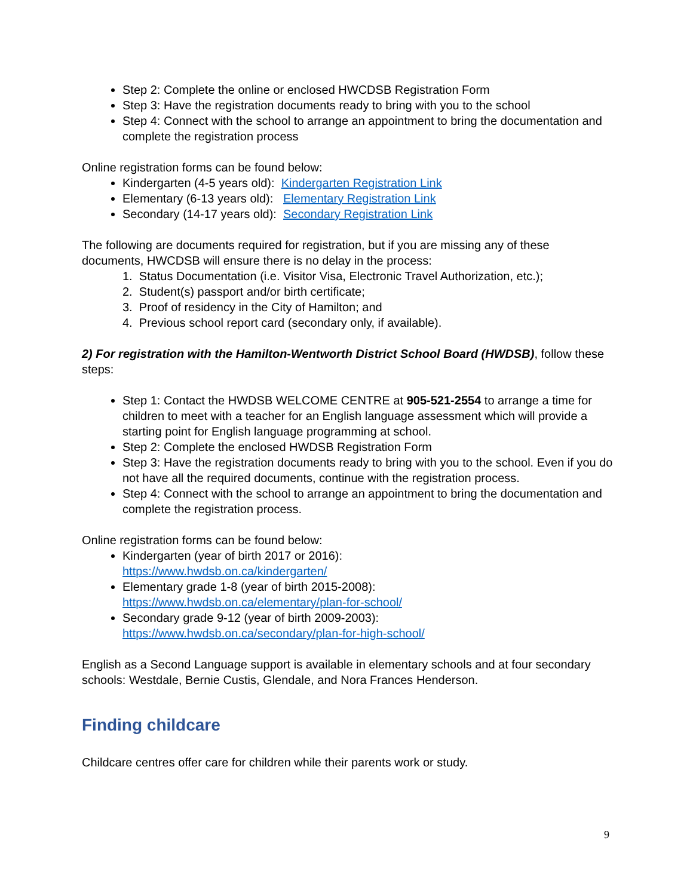Step 2: Complete the online or enclosed HWCDSB Registration Form
Step 3: Have the registration documents ready to bring with you to the school
Step 4: Connect with the school to arrange an appointment to bring the documentation and complete the registration process
Online registration forms can be found below:
Kindergarten (4-5 years old): Kindergarten Registration Link
Elementary (6-13 years old): Elementary Registration Link
Secondary (14-17 years old): Secondary Registration Link
The following are documents required for registration, but if you are missing any of these documents, HWCDSB will ensure there is no delay in the process:
1. Status Documentation (i.e. Visitor Visa, Electronic Travel Authorization, etc.);
2. Student(s) passport and/or birth certificate;
3. Proof of residency in the City of Hamilton; and
4. Previous school report card (secondary only, if available).
2) For registration with the Hamilton-Wentworth District School Board (HWDSB), follow these steps:
Step 1: Contact the HWDSB WELCOME CENTRE at 905-521-2554 to arrange a time for children to meet with a teacher for an English language assessment which will provide a starting point for English language programming at school.
Step 2: Complete the enclosed HWDSB Registration Form
Step 3: Have the registration documents ready to bring with you to the school. Even if you do not have all the required documents, continue with the registration process.
Step 4: Connect with the school to arrange an appointment to bring the documentation and complete the registration process.
Online registration forms can be found below:
Kindergarten (year of birth 2017 or 2016):
https://www.hwdsb.on.ca/kindergarten/
Elementary grade 1-8 (year of birth 2015-2008):
https://www.hwdsb.on.ca/elementary/plan-for-school/
Secondary grade 9-12 (year of birth 2009-2003):
https://www.hwdsb.on.ca/secondary/plan-for-high-school/
English as a Second Language support is available in elementary schools and at four secondary schools: Westdale, Bernie Custis, Glendale, and Nora Frances Henderson.
Finding childcare
Childcare centres offer care for children while their parents work or study.
9